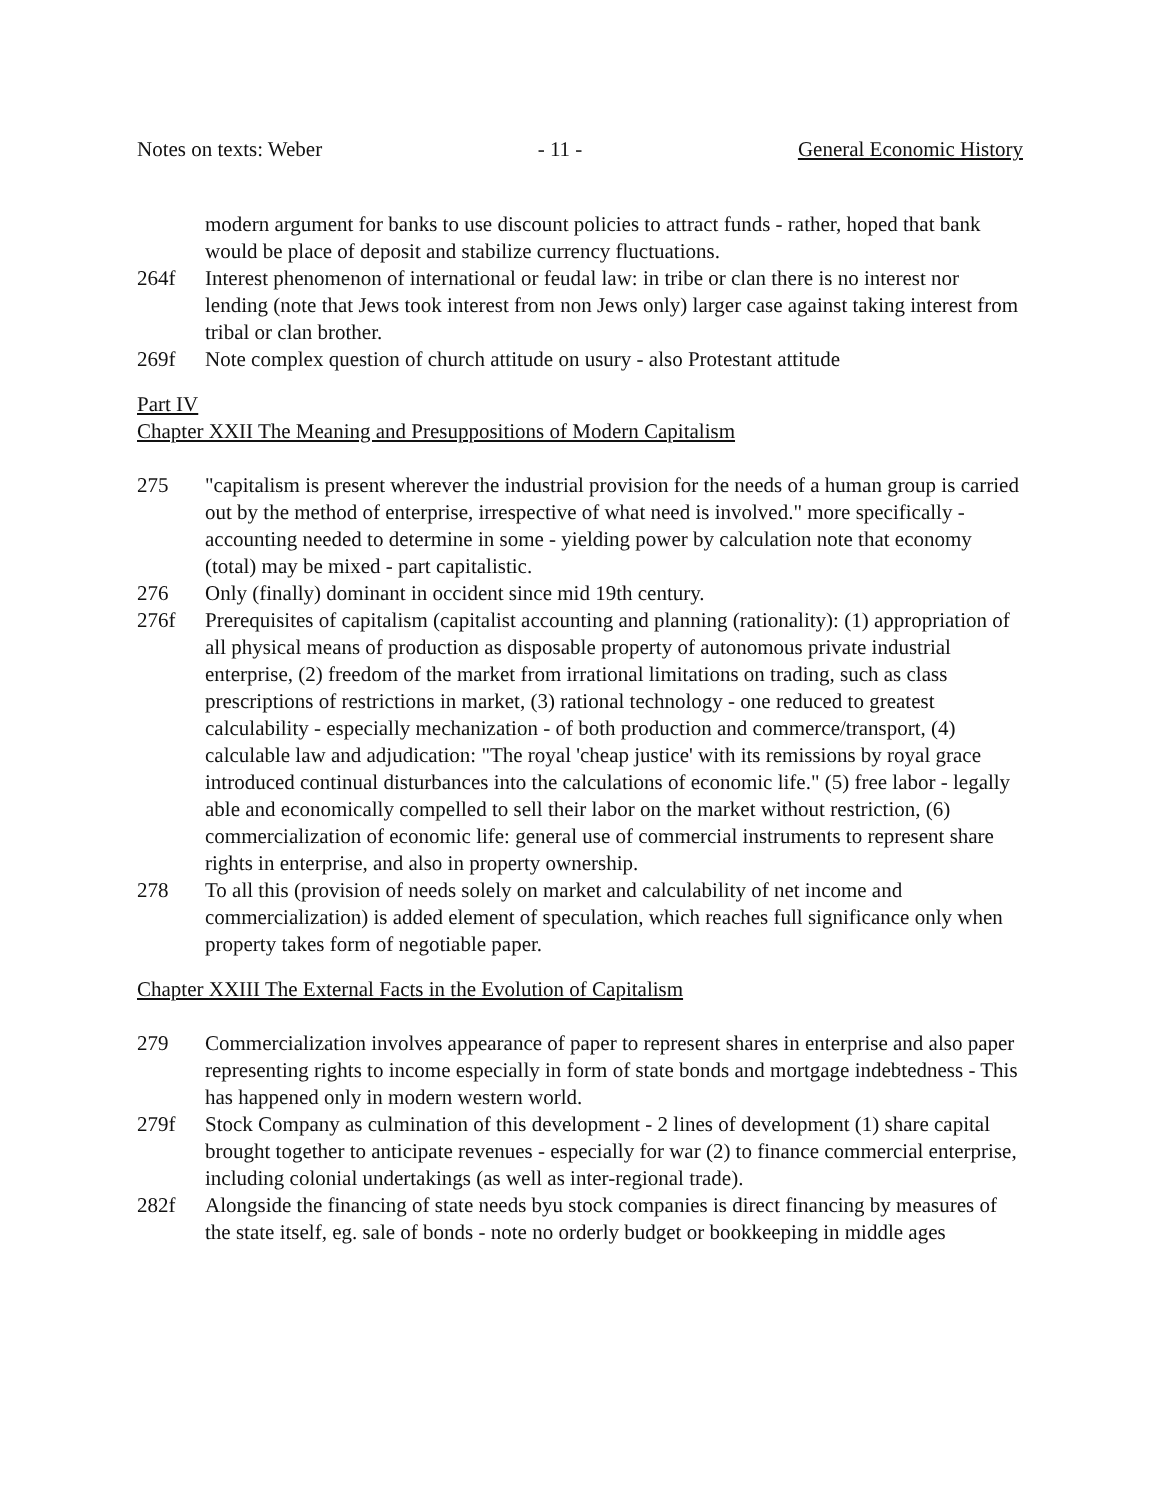Notes on texts: Weber - 11 - General Economic History
modern argument for banks to use discount policies to attract funds - rather, hoped that bank would be place of deposit and stabilize currency fluctuations.
264f Interest phenomenon of international or feudal law: in tribe or clan there is no interest nor lending (note that Jews took interest from non Jews only) larger case against taking interest from tribal or clan brother.
269f Note complex question of church attitude on usury - also Protestant attitude
Part IV
Chapter XXII The Meaning and Presuppositions of Modern Capitalism
275 "capitalism is present wherever the industrial provision for the needs of a human group is carried out by the method of enterprise, irrespective of what need is involved." more specifically - accounting needed to determine in some - yielding power by calculation note that economy (total) may be mixed - part capitalistic.
276 Only (finally) dominant in occident since mid 19th century.
276f Prerequisites of capitalism (capitalist accounting and planning (rationality): (1) appropriation of all physical means of production as disposable property of autonomous private industrial enterprise, (2) freedom of the market from irrational limitations on trading, such as class prescriptions of restrictions in market, (3) rational technology - one reduced to greatest calculability - especially mechanization - of both production and commerce/transport, (4) calculable law and adjudication: "The royal 'cheap justice' with its remissions by royal grace introduced continual disturbances into the calculations of economic life." (5) free labor - legally able and economically compelled to sell their labor on the market without restriction, (6) commercialization of economic life: general use of commercial instruments to represent share rights in enterprise, and also in property ownership.
278 To all this (provision of needs solely on market and calculability of net income and commercialization) is added element of speculation, which reaches full significance only when property takes form of negotiable paper.
Chapter XXIII The External Facts in the Evolution of Capitalism
279 Commercialization involves appearance of paper to represent shares in enterprise and also paper representing rights to income especially in form of state bonds and mortgage indebtedness - This has happened only in modern western world.
279f Stock Company as culmination of this development - 2 lines of development (1) share capital brought together to anticipate revenues - especially for war (2) to finance commercial enterprise, including colonial undertakings (as well as inter-regional trade).
282f Alongside the financing of state needs byu stock companies is direct financing by measures of the state itself, eg. sale of bonds - note no orderly budget or bookkeeping in middle ages